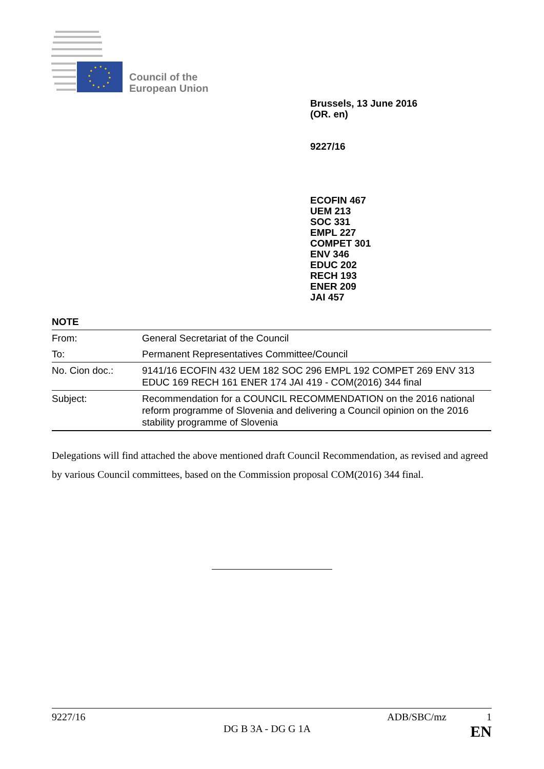Council of the
European Union
Brussels, 13 June 2016
(OR. en)
9227/16
ECOFIN 467
UEM 213
SOC 331
EMPL 227
COMPET 301
ENV 346
EDUC 202
RECH 193
ENER 209
JAI 457
NOTE
| From: | General Secretariat of the Council |
| To: | Permanent Representatives Committee/Council |
| No. Cion doc.: | 9141/16 ECOFIN 432 UEM 182 SOC 296 EMPL 192 COMPET 269 ENV 313 EDUC 169 RECH 161 ENER 174 JAI 419 - COM(2016) 344 final |
| Subject: | Recommendation for a COUNCIL RECOMMENDATION on the 2016 national reform programme of Slovenia and delivering a Council opinion on the 2016 stability programme of Slovenia |
Delegations will find attached the above mentioned draft Council Recommendation, as revised and agreed by various Council committees, based on the Commission proposal COM(2016) 344 final.
9227/16 ADB/SBC/mz 1
DG B 3A - DG G 1A EN